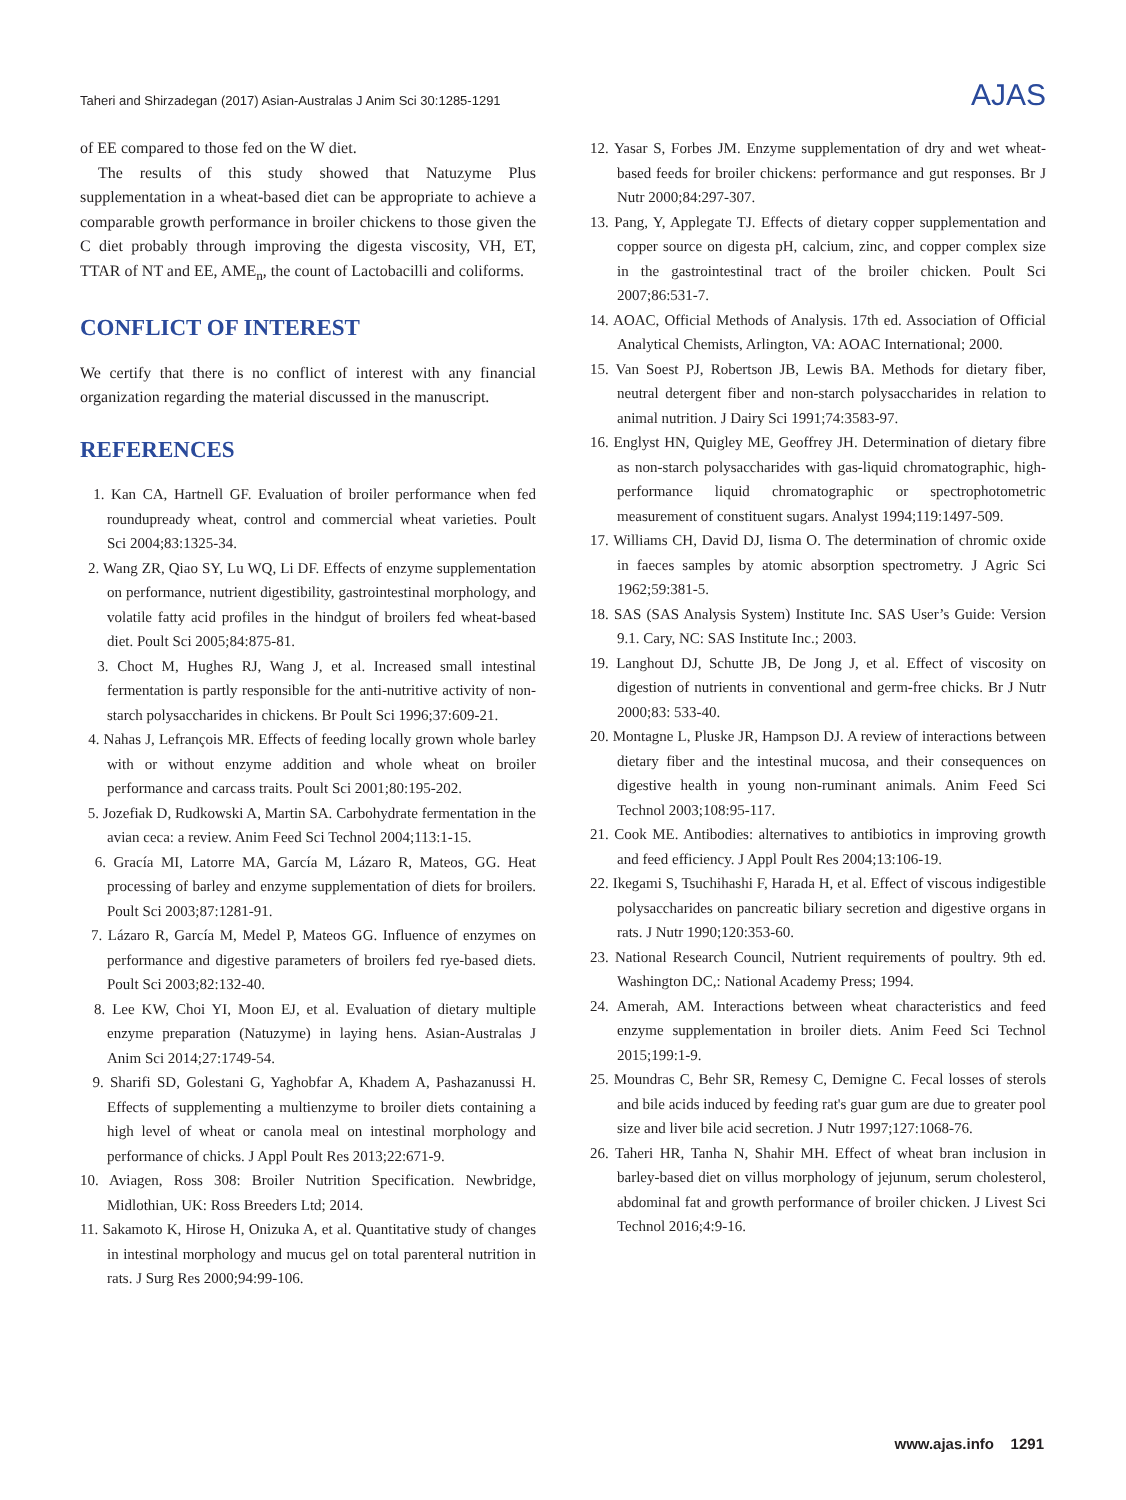Taheri and Shirzadegan (2017) Asian-Australas J Anim Sci 30:1285-1291 AJAS
of EE compared to those fed on the W diet.
The results of this study showed that Natuzyme Plus supplementation in a wheat-based diet can be appropriate to achieve a comparable growth performance in broiler chickens to those given the C diet probably through improving the digesta viscosity, VH, ET, TTAR of NT and EE, AME<sub>n</sub>, the count of Lactobacilli and coliforms.
CONFLICT OF INTEREST
We certify that there is no conflict of interest with any financial organization regarding the material discussed in the manuscript.
REFERENCES
1. Kan CA, Hartnell GF. Evaluation of broiler performance when fed roundupready wheat, control and commercial wheat varieties. Poult Sci 2004;83:1325-34.
2. Wang ZR, Qiao SY, Lu WQ, Li DF. Effects of enzyme supplementation on performance, nutrient digestibility, gastrointestinal morphology, and volatile fatty acid profiles in the hindgut of broilers fed wheat-based diet. Poult Sci 2005;84:875-81.
3. Choct M, Hughes RJ, Wang J, et al. Increased small intestinal fermentation is partly responsible for the anti-nutritive activity of non-starch polysaccharides in chickens. Br Poult Sci 1996;37:609-21.
4. Nahas J, Lefrançois MR. Effects of feeding locally grown whole barley with or without enzyme addition and whole wheat on broiler performance and carcass traits. Poult Sci 2001;80:195-202.
5. Jozefiak D, Rudkowski A, Martin SA. Carbohydrate fermentation in the avian ceca: a review. Anim Feed Sci Technol 2004;113:1-15.
6. Gracía MI, Latorre MA, García M, Lázaro R, Mateos, GG. Heat processing of barley and enzyme supplementation of diets for broilers. Poult Sci 2003;87:1281-91.
7. Lázaro R, García M, Medel P, Mateos GG. Influence of enzymes on performance and digestive parameters of broilers fed rye-based diets. Poult Sci 2003;82:132-40.
8. Lee KW, Choi YI, Moon EJ, et al. Evaluation of dietary multiple enzyme preparation (Natuzyme) in laying hens. Asian-Australas J Anim Sci 2014;27:1749-54.
9. Sharifi SD, Golestani G, Yaghobfar A, Khadem A, Pashazanussi H. Effects of supplementing a multienzyme to broiler diets containing a high level of wheat or canola meal on intestinal morphology and performance of chicks. J Appl Poult Res 2013;22:671-9.
10. Aviagen, Ross 308: Broiler Nutrition Specification. Newbridge, Midlothian, UK: Ross Breeders Ltd; 2014.
11. Sakamoto K, Hirose H, Onizuka A, et al. Quantitative study of changes in intestinal morphology and mucus gel on total parenteral nutrition in rats. J Surg Res 2000;94:99-106.
12. Yasar S, Forbes JM. Enzyme supplementation of dry and wet wheat-based feeds for broiler chickens: performance and gut responses. Br J Nutr 2000;84:297-307.
13. Pang, Y, Applegate TJ. Effects of dietary copper supplementation and copper source on digesta pH, calcium, zinc, and copper complex size in the gastrointestinal tract of the broiler chicken. Poult Sci 2007;86:531-7.
14. AOAC, Official Methods of Analysis. 17th ed. Association of Official Analytical Chemists, Arlington, VA: AOAC International; 2000.
15. Van Soest PJ, Robertson JB, Lewis BA. Methods for dietary fiber, neutral detergent fiber and non-starch polysaccharides in relation to animal nutrition. J Dairy Sci 1991;74:3583-97.
16. Englyst HN, Quigley ME, Geoffrey JH. Determination of dietary fibre as non-starch polysaccharides with gas-liquid chromatographic, high-performance liquid chromatographic or spectrophotometric measurement of constituent sugars. Analyst 1994;119:1497-509.
17. Williams CH, David DJ, Iisma O. The determination of chromic oxide in faeces samples by atomic absorption spectrometry. J Agric Sci 1962;59:381-5.
18. SAS (SAS Analysis System) Institute Inc. SAS User’s Guide: Version 9.1. Cary, NC: SAS Institute Inc.; 2003.
19. Langhout DJ, Schutte JB, De Jong J, et al. Effect of viscosity on digestion of nutrients in conventional and germ-free chicks. Br J Nutr 2000;83: 533-40.
20. Montagne L, Pluske JR, Hampson DJ. A review of interactions between dietary fiber and the intestinal mucosa, and their consequences on digestive health in young non-ruminant animals. Anim Feed Sci Technol 2003;108:95-117.
21. Cook ME. Antibodies: alternatives to antibiotics in improving growth and feed efficiency. J Appl Poult Res 2004;13:106-19.
22. Ikegami S, Tsuchihashi F, Harada H, et al. Effect of viscous indigestible polysaccharides on pancreatic biliary secretion and digestive organs in rats. J Nutr 1990;120:353-60.
23. National Research Council, Nutrient requirements of poultry. 9th ed. Washington DC,: National Academy Press; 1994.
24. Amerah, AM. Interactions between wheat characteristics and feed enzyme supplementation in broiler diets. Anim Feed Sci Technol 2015;199:1-9.
25. Moundras C, Behr SR, Remesy C, Demigne C. Fecal losses of sterols and bile acids induced by feeding rat's guar gum are due to greater pool size and liver bile acid secretion. J Nutr 1997;127:1068-76.
26. Taheri HR, Tanha N, Shahir MH. Effect of wheat bran inclusion in barley-based diet on villus morphology of jejunum, serum cholesterol, abdominal fat and growth performance of broiler chicken. J Livest Sci Technol 2016;4:9-16.
www.ajas.info 1291